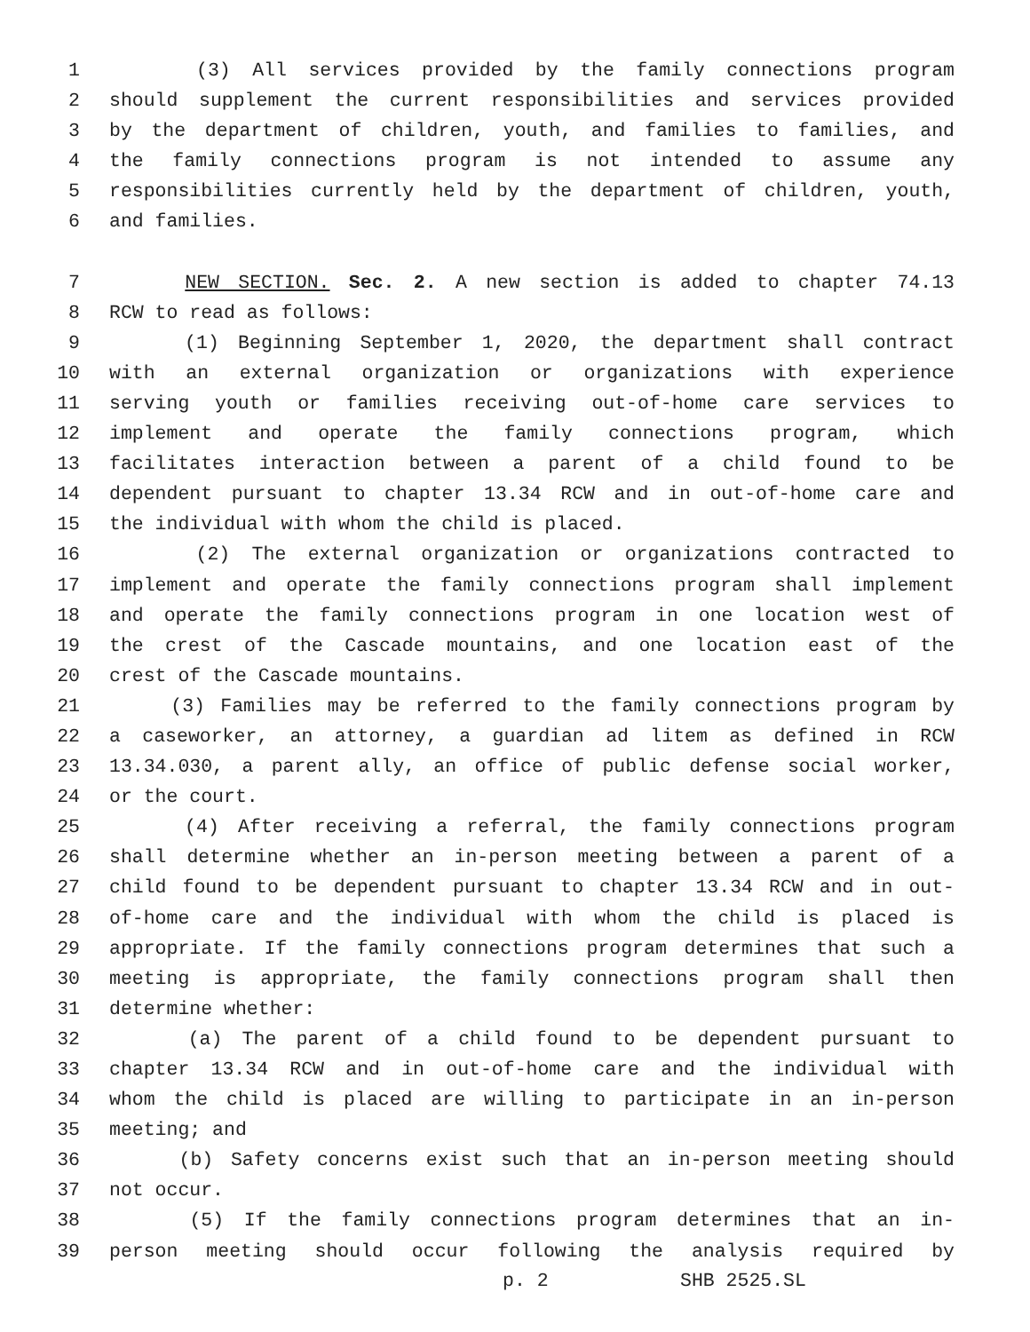1 (3) All services provided by the family connections program
2 should supplement the current responsibilities and services provided
3 by the department of children, youth, and families to families, and
4 the family connections program is not intended to assume any
5 responsibilities currently held by the department of children, youth,
6 and families.
7 NEW SECTION. Sec. 2. A new section is added to chapter 74.13
8 RCW to read as follows:
9 (1) Beginning September 1, 2020, the department shall contract
10 with an external organization or organizations with experience
11 serving youth or families receiving out-of-home care services to
12 implement and operate the family connections program, which
13 facilitates interaction between a parent of a child found to be
14 dependent pursuant to chapter 13.34 RCW and in out-of-home care and
15 the individual with whom the child is placed.
16 (2) The external organization or organizations contracted to
17 implement and operate the family connections program shall implement
18 and operate the family connections program in one location west of
19 the crest of the Cascade mountains, and one location east of the
20 crest of the Cascade mountains.
21 (3) Families may be referred to the family connections program by
22 a caseworker, an attorney, a guardian ad litem as defined in RCW
23 13.34.030, a parent ally, an office of public defense social worker,
24 or the court.
25 (4) After receiving a referral, the family connections program
26 shall determine whether an in-person meeting between a parent of a
27 child found to be dependent pursuant to chapter 13.34 RCW and in out-
28 of-home care and the individual with whom the child is placed is
29 appropriate. If the family connections program determines that such a
30 meeting is appropriate, the family connections program shall then
31 determine whether:
32 (a) The parent of a child found to be dependent pursuant to
33 chapter 13.34 RCW and in out-of-home care and the individual with
34 whom the child is placed are willing to participate in an in-person
35 meeting; and
36 (b) Safety concerns exist such that an in-person meeting should
37 not occur.
38 (5) If the family connections program determines that an in-
39 person meeting should occur following the analysis required by
p. 2 SHB 2525.SL